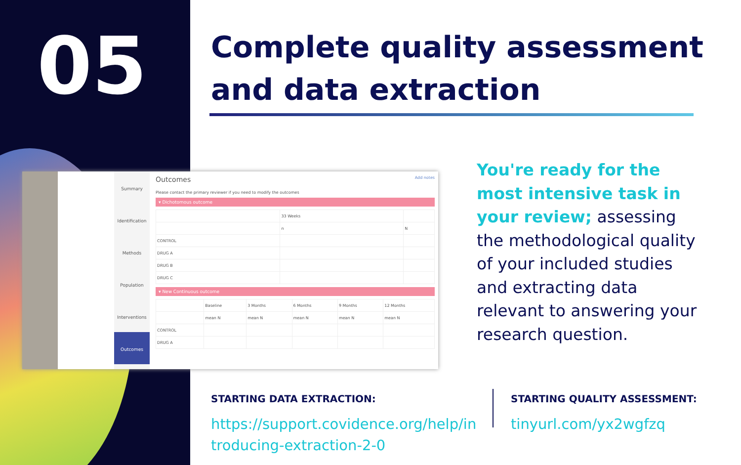05
Complete quality assessment
and data extraction
Summary
Identification
Methods
Population
Interventions
Outcomes
Outcomes Add notes
Please contact the primary reviewer if you need to modify the outcomes
▾ Dichotomous outcome
| | 33 Weeks | |
| | n | N |
| CONTROL | | |
| DRUG A | | |
| DRUG B | | |
| DRUG C | | |
▾ New Continuous outcome
| | Baseline | 3 Months | 6 Months | 9 Months | 12 Months |
| | mean N | mean N | mean N | mean N | mean N |
| CONTROL | | | | | |
| DRUG A | | | | | |
You're ready for the most intensive task in your review; assessing the methodological quality of your included studies and extracting data relevant to answering your research question.
STARTING DATA EXTRACTION:
https://support.covidence.org/help/introducing-extraction-2-0
STARTING QUALITY ASSESSMENT:
tinyurl.com/yx2wgfzq